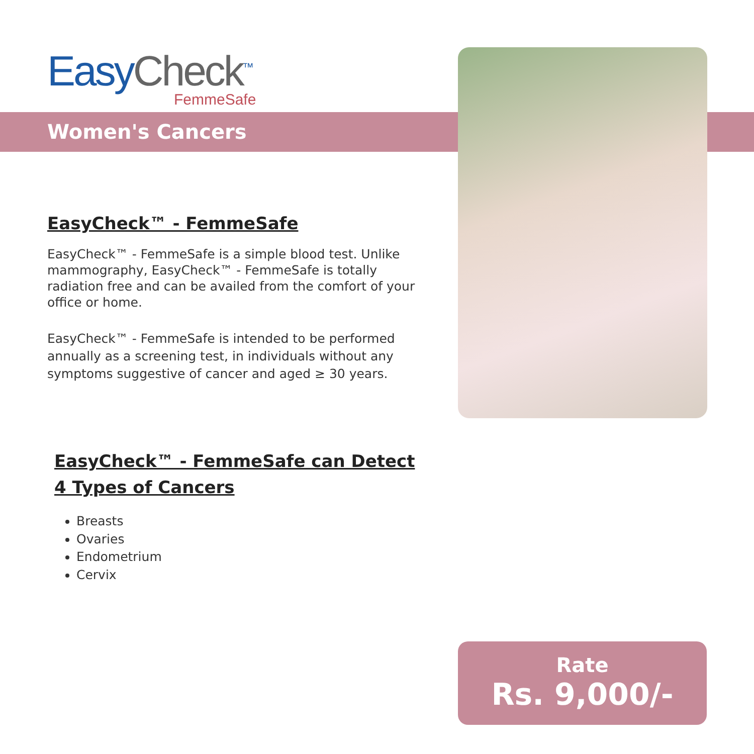EasyCheck<sup>™</sup>
FemmeSafe
Women's Cancers
EasyCheck™ - FemmeSafe
EasyCheck™ - FemmeSafe is a simple blood test. Unlike mammography, EasyCheck™ - FemmeSafe is totally radiation free and can be availed from the comfort of your office or home.
EasyCheck™ - FemmeSafe is intended to be performed annually as a screening test, in individuals without any symptoms suggestive of cancer and aged ≥ 30 years.
EasyCheck™ - FemmeSafe can Detect 4 Types of Cancers
Breasts
Ovaries
Endometrium
Cervix
Rate
Rs. 9,000/-